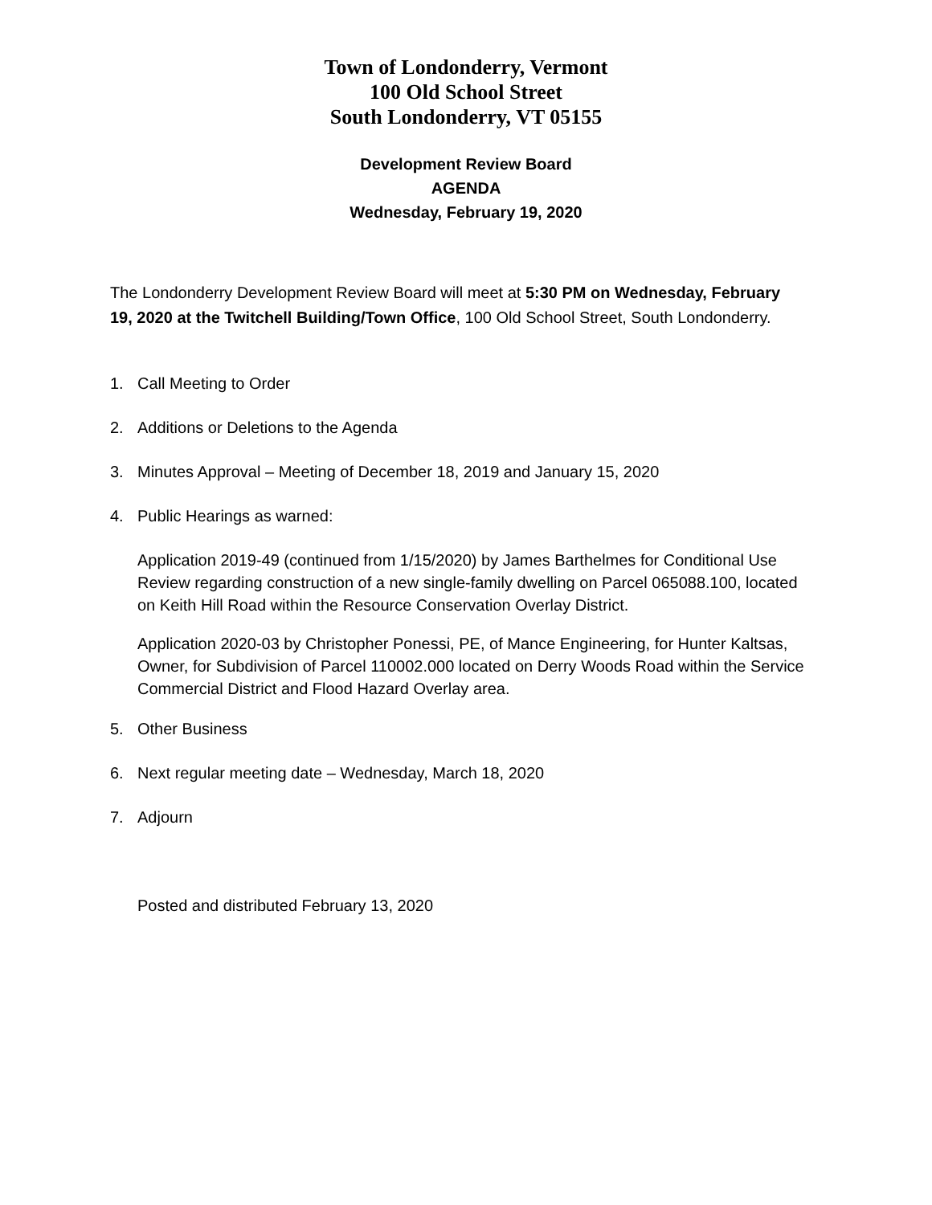Town of Londonderry, Vermont
100 Old School Street
South Londonderry, VT 05155
Development Review Board
AGENDA
Wednesday, February 19, 2020
The Londonderry Development Review Board will meet at 5:30 PM on Wednesday, February 19, 2020 at the Twitchell Building/Town Office, 100 Old School Street, South Londonderry.
1. Call Meeting to Order
2. Additions or Deletions to the Agenda
3. Minutes Approval – Meeting of December 18, 2019 and January 15, 2020
4. Public Hearings as warned:
Application 2019-49 (continued from 1/15/2020) by James Barthelmes for Conditional Use Review regarding construction of a new single-family dwelling on Parcel 065088.100, located on Keith Hill Road within the Resource Conservation Overlay District.
Application 2020-03 by Christopher Ponessi, PE, of Mance Engineering, for Hunter Kaltsas, Owner, for Subdivision of Parcel 110002.000 located on Derry Woods Road within the Service Commercial District and Flood Hazard Overlay area.
5. Other Business
6. Next regular meeting date – Wednesday, March 18, 2020
7. Adjourn
Posted and distributed February 13, 2020